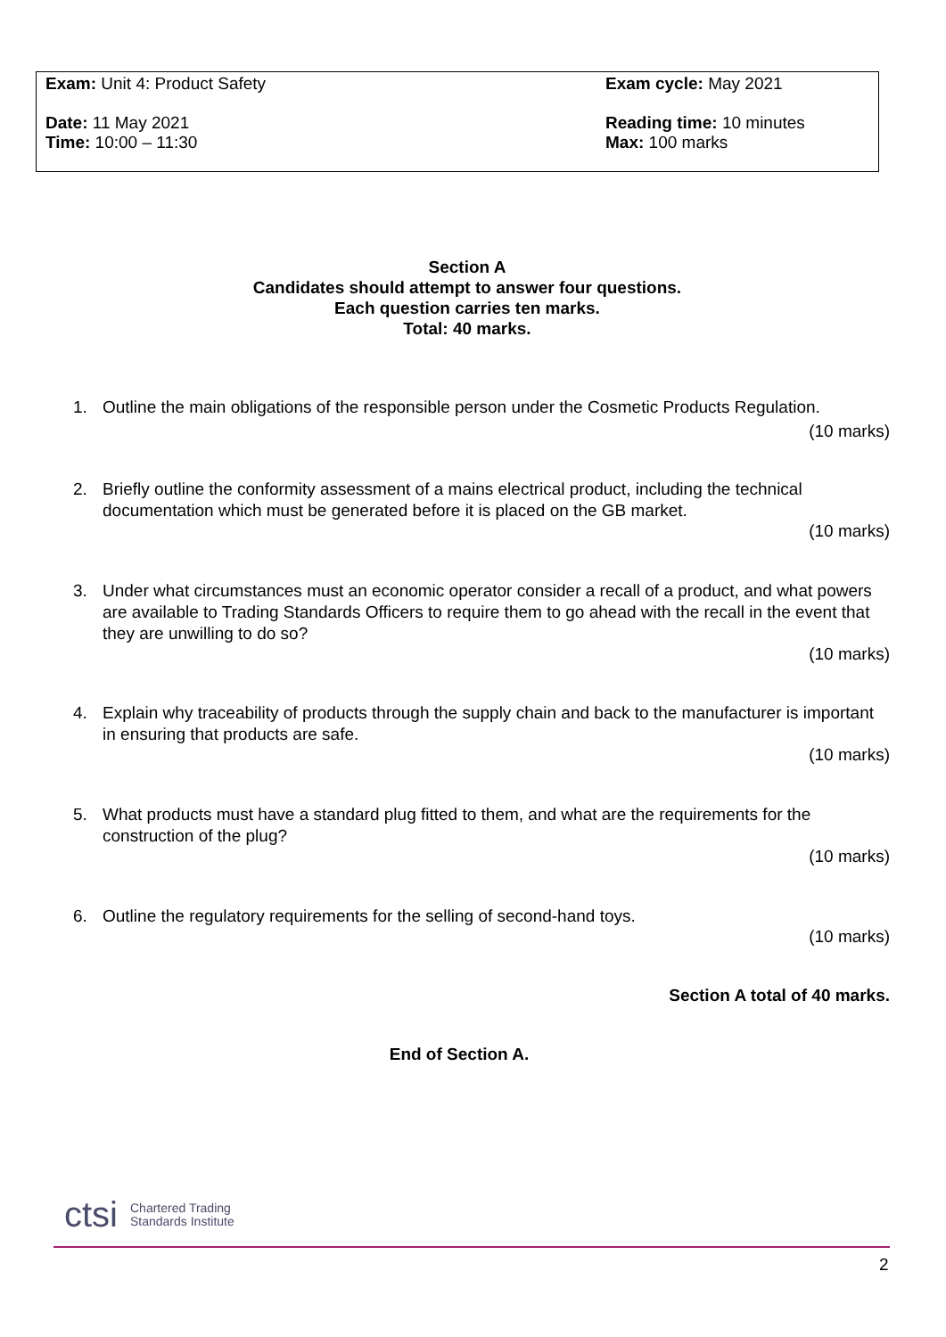Exam: Unit 4: Product Safety Exam cycle: May 2021
Date: 11 May 2021
Time: 10:00 – 11:30
Reading time: 10 minutes
Max: 100 marks
Section A
Candidates should attempt to answer four questions.
Each question carries ten marks.
Total: 40 marks.
1. Outline the main obligations of the responsible person under the Cosmetic Products Regulation.
(10 marks)
2. Briefly outline the conformity assessment of a mains electrical product, including the technical documentation which must be generated before it is placed on the GB market.
(10 marks)
3. Under what circumstances must an economic operator consider a recall of a product, and what powers are available to Trading Standards Officers to require them to go ahead with the recall in the event that they are unwilling to do so?
(10 marks)
4. Explain why traceability of products through the supply chain and back to the manufacturer is important in ensuring that products are safe.
(10 marks)
5. What products must have a standard plug fitted to them, and what are the requirements for the construction of the plug?
(10 marks)
6. Outline the regulatory requirements for the selling of second-hand toys.
(10 marks)
Section A total of 40 marks.
End of Section A.
ctsi
Chartered Trading
Standards Institute
2